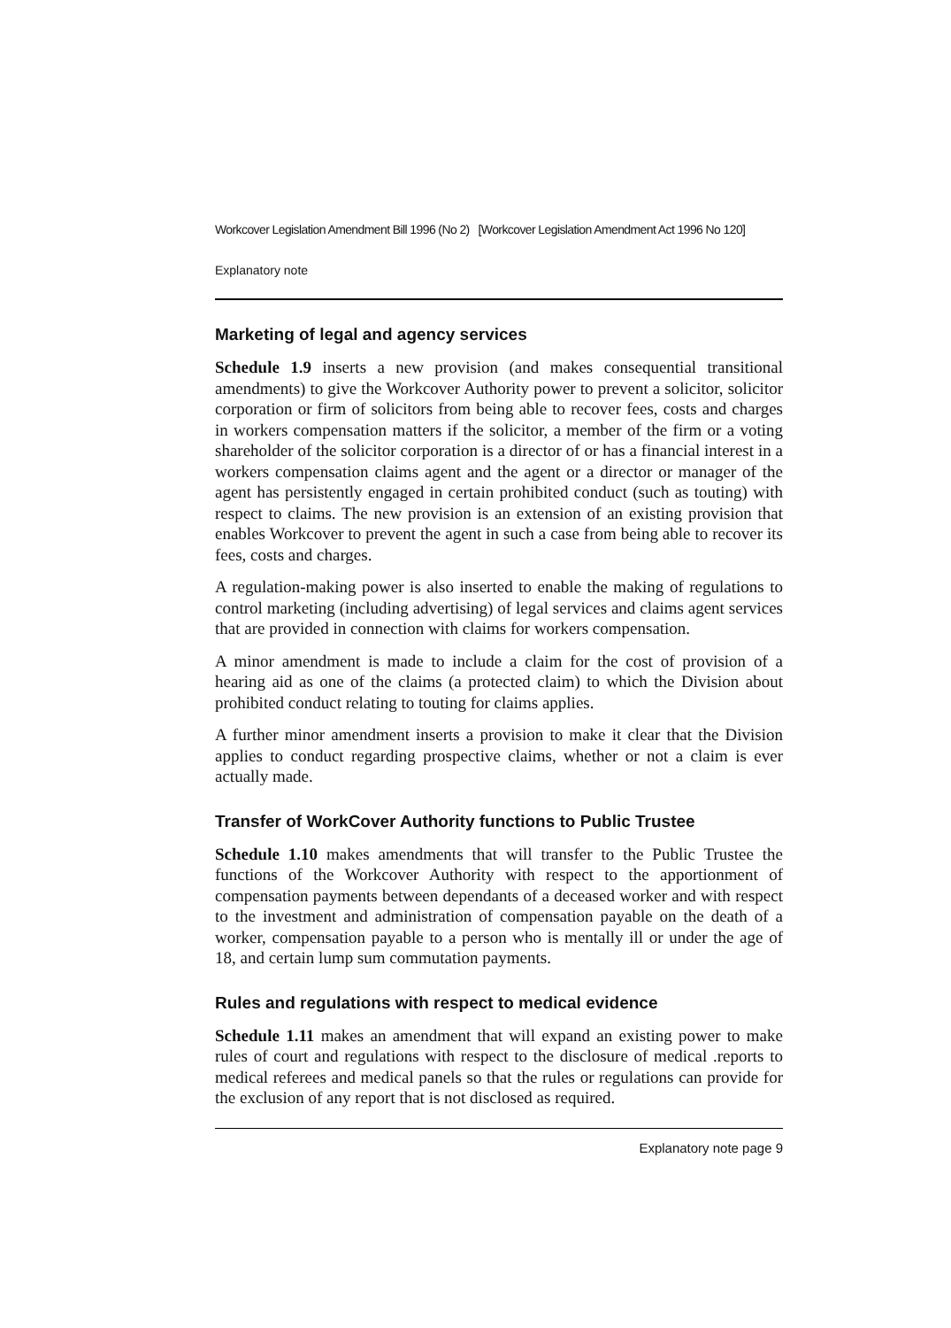Workcover Legislation Amendment Bill 1996 (No 2) [Workcover Legislation Amendment Act 1996 No 120]
Explanatory note
Marketing of legal and agency services
Schedule 1.9 inserts a new provision (and makes consequential transitional amendments) to give the Workcover Authority power to prevent a solicitor, solicitor corporation or firm of solicitors from being able to recover fees, costs and charges in workers compensation matters if the solicitor, a member of the firm or a voting shareholder of the solicitor corporation is a director of or has a financial interest in a workers compensation claims agent and the agent or a director or manager of the agent has persistently engaged in certain prohibited conduct (such as touting) with respect to claims. The new provision is an extension of an existing provision that enables Workcover to prevent the agent in such a case from being able to recover its fees, costs and charges.
A regulation-making power is also inserted to enable the making of regulations to control marketing (including advertising) of legal services and claims agent services that are provided in connection with claims for workers compensation.
A minor amendment is made to include a claim for the cost of provision of a hearing aid as one of the claims (a protected claim) to which the Division about prohibited conduct relating to touting for claims applies.
A further minor amendment inserts a provision to make it clear that the Division applies to conduct regarding prospective claims, whether or not a claim is ever actually made.
Transfer of WorkCover Authority functions to Public Trustee
Schedule 1.10 makes amendments that will transfer to the Public Trustee the functions of the Workcover Authority with respect to the apportionment of compensation payments between dependants of a deceased worker and with respect to the investment and administration of compensation payable on the death of a worker, compensation payable to a person who is mentally ill or under the age of 18, and certain lump sum commutation payments.
Rules and regulations with respect to medical evidence
Schedule 1.11 makes an amendment that will expand an existing power to make rules of court and regulations with respect to the disclosure of medical .reports to medical referees and medical panels so that the rules or regulations can provide for the exclusion of any report that is not disclosed as required.
Explanatory note page 9